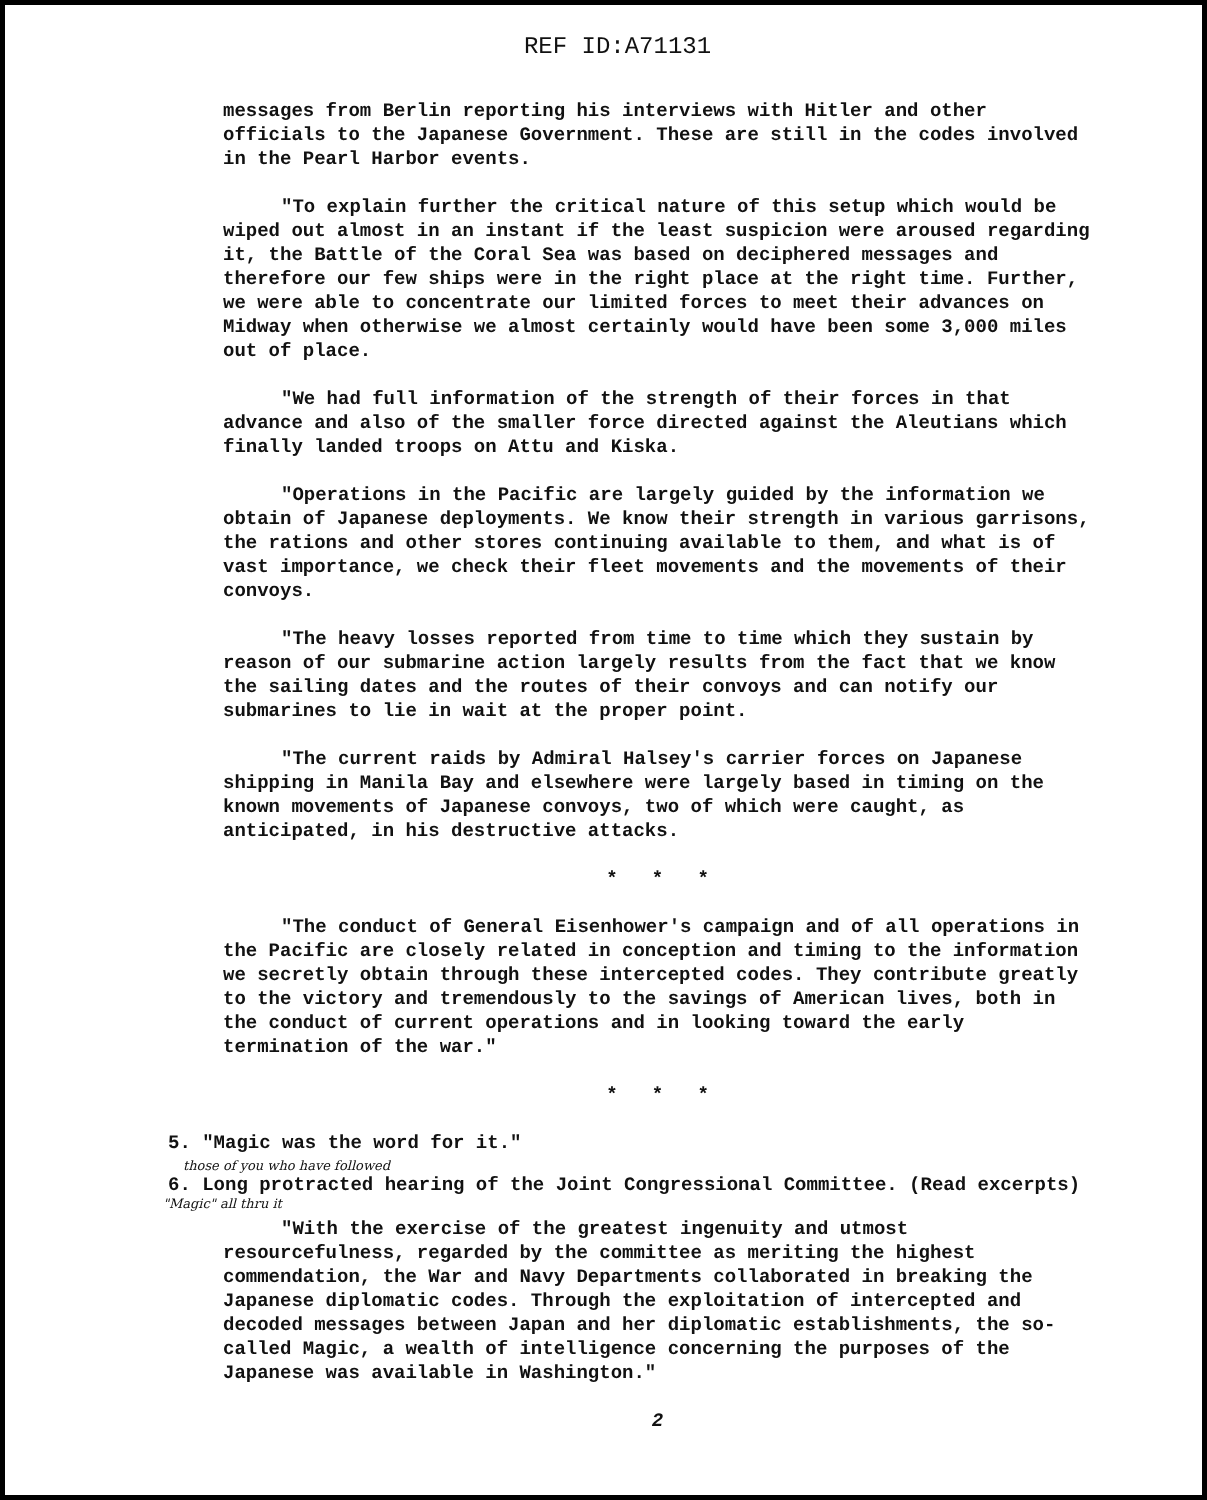REF ID:A71131
messages from Berlin reporting his interviews with Hitler and other officials to the Japanese Government. These are still in the codes involved in the Pearl Harbor events.
"To explain further the critical nature of this setup which would be wiped out almost in an instant if the least suspicion were aroused regarding it, the Battle of the Coral Sea was based on deciphered messages and therefore our few ships were in the right place at the right time. Further, we were able to concentrate our limited forces to meet their advances on Midway when otherwise we almost certainly would have been some 3,000 miles out of place.
"We had full information of the strength of their forces in that advance and also of the smaller force directed against the Aleutians which finally landed troops on Attu and Kiska.
"Operations in the Pacific are largely guided by the information we obtain of Japanese deployments. We know their strength in various garrisons, the rations and other stores continuing available to them, and what is of vast importance, we check their fleet movements and the movements of their convoys.
"The heavy losses reported from time to time which they sustain by reason of our submarine action largely results from the fact that we know the sailing dates and the routes of their convoys and can notify our submarines to lie in wait at the proper point.
"The current raids by Admiral Halsey's carrier forces on Japanese shipping in Manila Bay and elsewhere were largely based in timing on the known movements of Japanese convoys, two of which were caught, as anticipated, in his destructive attacks.
* * *
"The conduct of General Eisenhower's campaign and of all operations in the Pacific are closely related in conception and timing to the information we secretly obtain through these intercepted codes. They contribute greatly to the victory and tremendously to the savings of American lives, both in the conduct of current operations and in looking toward the early termination of the war."
* * *
5. "Magic was the word for it."
those of you who have followed
6. Long protracted hearing of the Joint Congressional Committee. (Read excerpts)
"Magic" all thru it
"With the exercise of the greatest ingenuity and utmost resourcefulness, regarded by the committee as meriting the highest commendation, the War and Navy Departments collaborated in breaking the Japanese diplomatic codes. Through the exploitation of intercepted and decoded messages between Japan and her diplomatic establishments, the so-called Magic, a wealth of intelligence concerning the purposes of the Japanese was available in Washington."
2